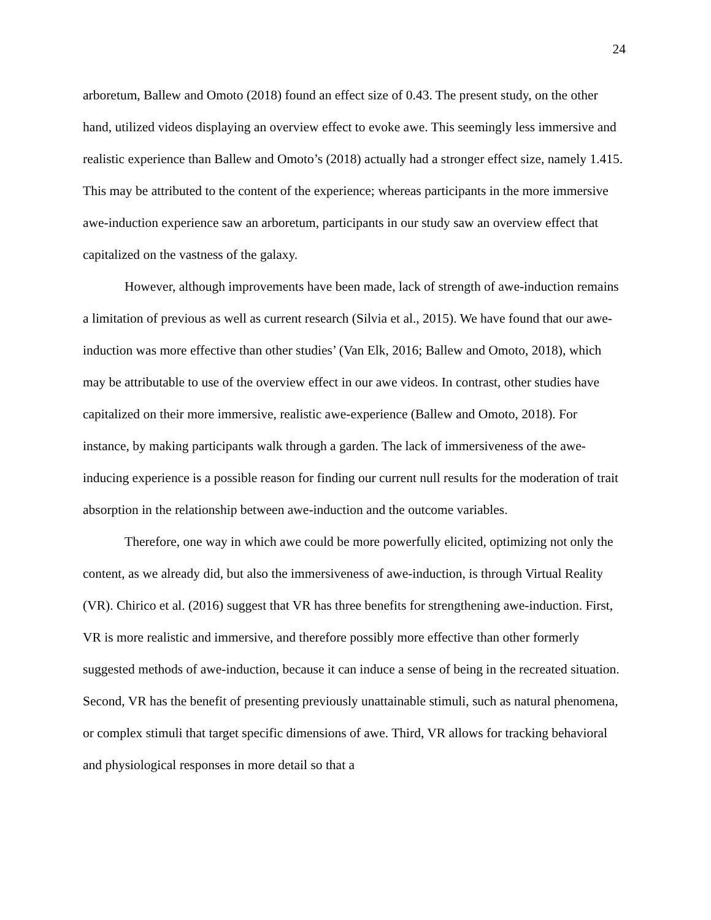24
arboretum, Ballew and Omoto (2018) found an effect size of 0.43. The present study, on the other hand, utilized videos displaying an overview effect to evoke awe. This seemingly less immersive and realistic experience than Ballew and Omoto’s (2018) actually had a stronger effect size, namely 1.415. This may be attributed to the content of the experience; whereas participants in the more immersive awe-induction experience saw an arboretum, participants in our study saw an overview effect that capitalized on the vastness of the galaxy.
However, although improvements have been made, lack of strength of awe-induction remains a limitation of previous as well as current research (Silvia et al., 2015). We have found that our awe-induction was more effective than other studies’ (Van Elk, 2016; Ballew and Omoto, 2018), which may be attributable to use of the overview effect in our awe videos. In contrast, other studies have capitalized on their more immersive, realistic awe-experience (Ballew and Omoto, 2018). For instance, by making participants walk through a garden. The lack of immersiveness of the awe-inducing experience is a possible reason for finding our current null results for the moderation of trait absorption in the relationship between awe-induction and the outcome variables.
Therefore, one way in which awe could be more powerfully elicited, optimizing not only the content, as we already did, but also the immersiveness of awe-induction, is through Virtual Reality (VR). Chirico et al. (2016) suggest that VR has three benefits for strengthening awe-induction. First, VR is more realistic and immersive, and therefore possibly more effective than other formerly suggested methods of awe-induction, because it can induce a sense of being in the recreated situation. Second, VR has the benefit of presenting previously unattainable stimuli, such as natural phenomena, or complex stimuli that target specific dimensions of awe. Third, VR allows for tracking behavioral and physiological responses in more detail so that a